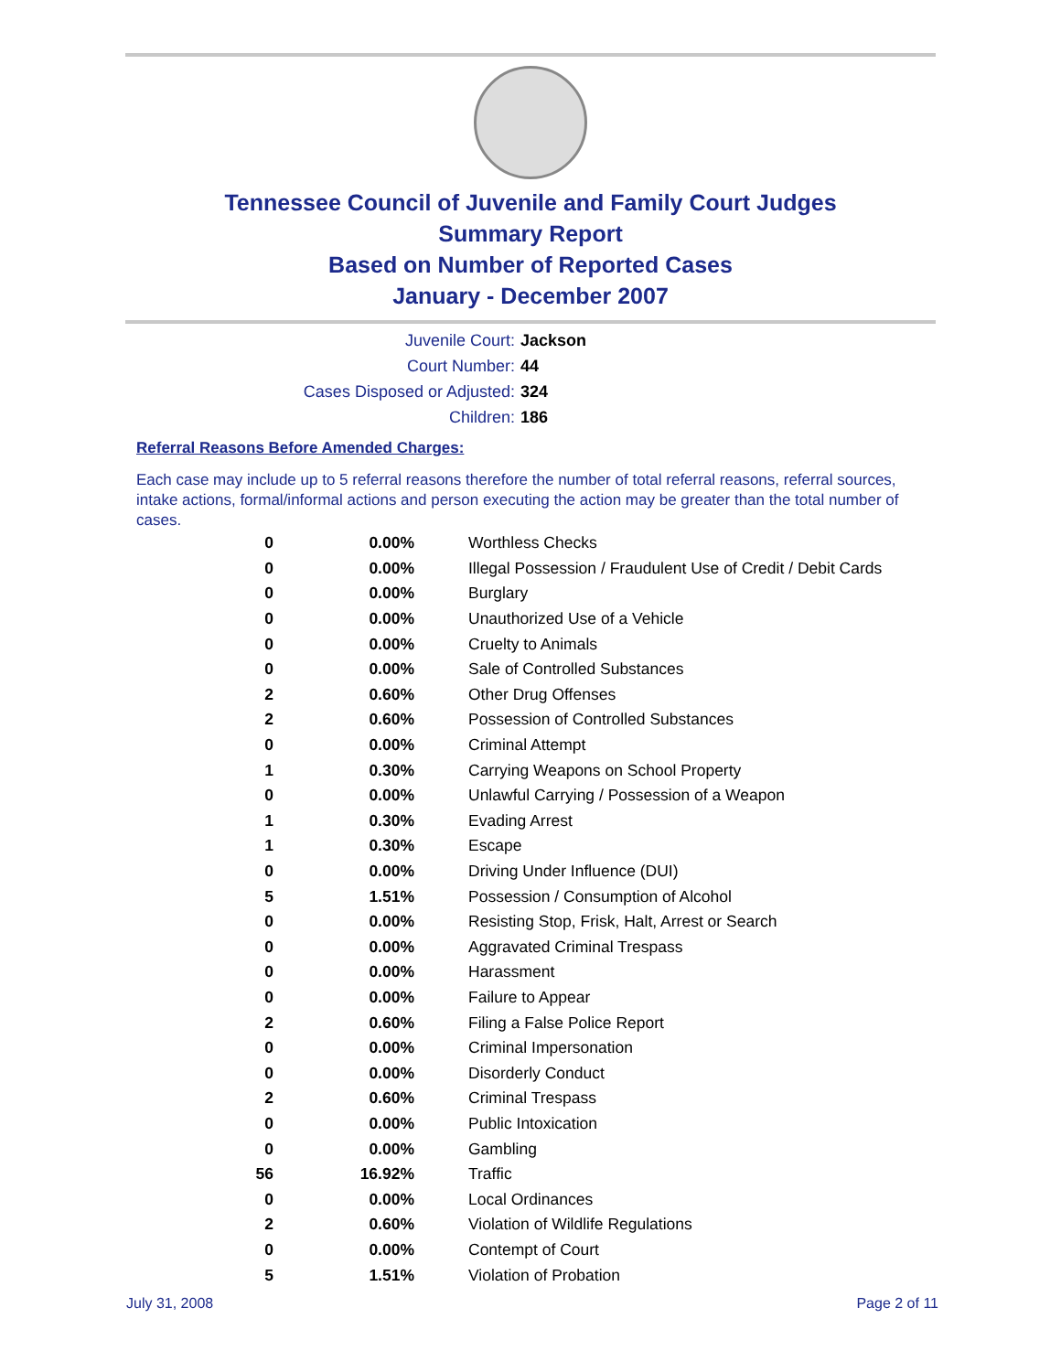Tennessee Council of Juvenile and Family Court Judges
Summary Report
Based on Number of Reported Cases
January - December 2007
Juvenile Court: Jackson
Court Number: 44
Cases Disposed or Adjusted: 324
Children: 186
Referral Reasons Before Amended Charges:
Each case may include up to 5 referral reasons therefore the number of total referral reasons, referral sources, intake actions, formal/informal actions and person executing the action may be greater than the total number of cases.
| 0 | 0.00% | Worthless Checks |
| 0 | 0.00% | Illegal Possession / Fraudulent Use of Credit / Debit Cards |
| 0 | 0.00% | Burglary |
| 0 | 0.00% | Unauthorized Use of a Vehicle |
| 0 | 0.00% | Cruelty to Animals |
| 0 | 0.00% | Sale of Controlled Substances |
| 2 | 0.60% | Other Drug Offenses |
| 2 | 0.60% | Possession of Controlled Substances |
| 0 | 0.00% | Criminal Attempt |
| 1 | 0.30% | Carrying Weapons on School Property |
| 0 | 0.00% | Unlawful Carrying / Possession of a Weapon |
| 1 | 0.30% | Evading Arrest |
| 1 | 0.30% | Escape |
| 0 | 0.00% | Driving Under Influence (DUI) |
| 5 | 1.51% | Possession / Consumption of Alcohol |
| 0 | 0.00% | Resisting Stop, Frisk, Halt, Arrest or Search |
| 0 | 0.00% | Aggravated Criminal Trespass |
| 0 | 0.00% | Harassment |
| 0 | 0.00% | Failure to Appear |
| 2 | 0.60% | Filing a False Police Report |
| 0 | 0.00% | Criminal Impersonation |
| 0 | 0.00% | Disorderly Conduct |
| 2 | 0.60% | Criminal Trespass |
| 0 | 0.00% | Public Intoxication |
| 0 | 0.00% | Gambling |
| 56 | 16.92% | Traffic |
| 0 | 0.00% | Local Ordinances |
| 2 | 0.60% | Violation of Wildlife Regulations |
| 0 | 0.00% | Contempt of Court |
| 5 | 1.51% | Violation of Probation |
July 31, 2008 Page 2 of 11